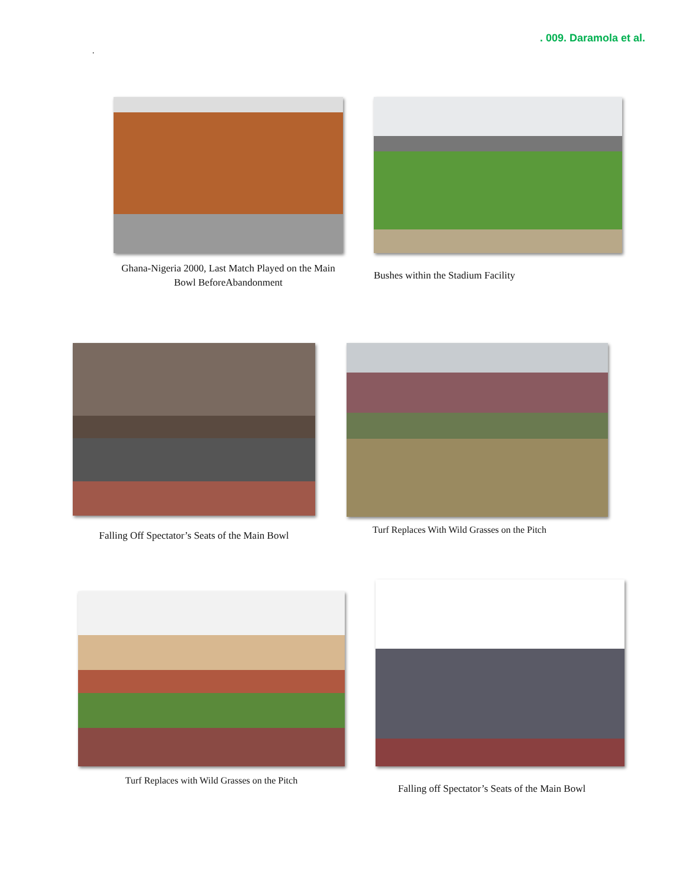. 009. Daramola et al.
.
Ghana-Nigeria 2000, Last Match Played on the Main Bowl BeforeAbandonment
Bushes within the Stadium Facility
Falling Off Spectator’s Seats of the Main Bowl
Turf Replaces With Wild Grasses on the Pitch
Turf Replaces with Wild Grasses on the Pitch
Falling off Spectator’s Seats of the Main Bowl